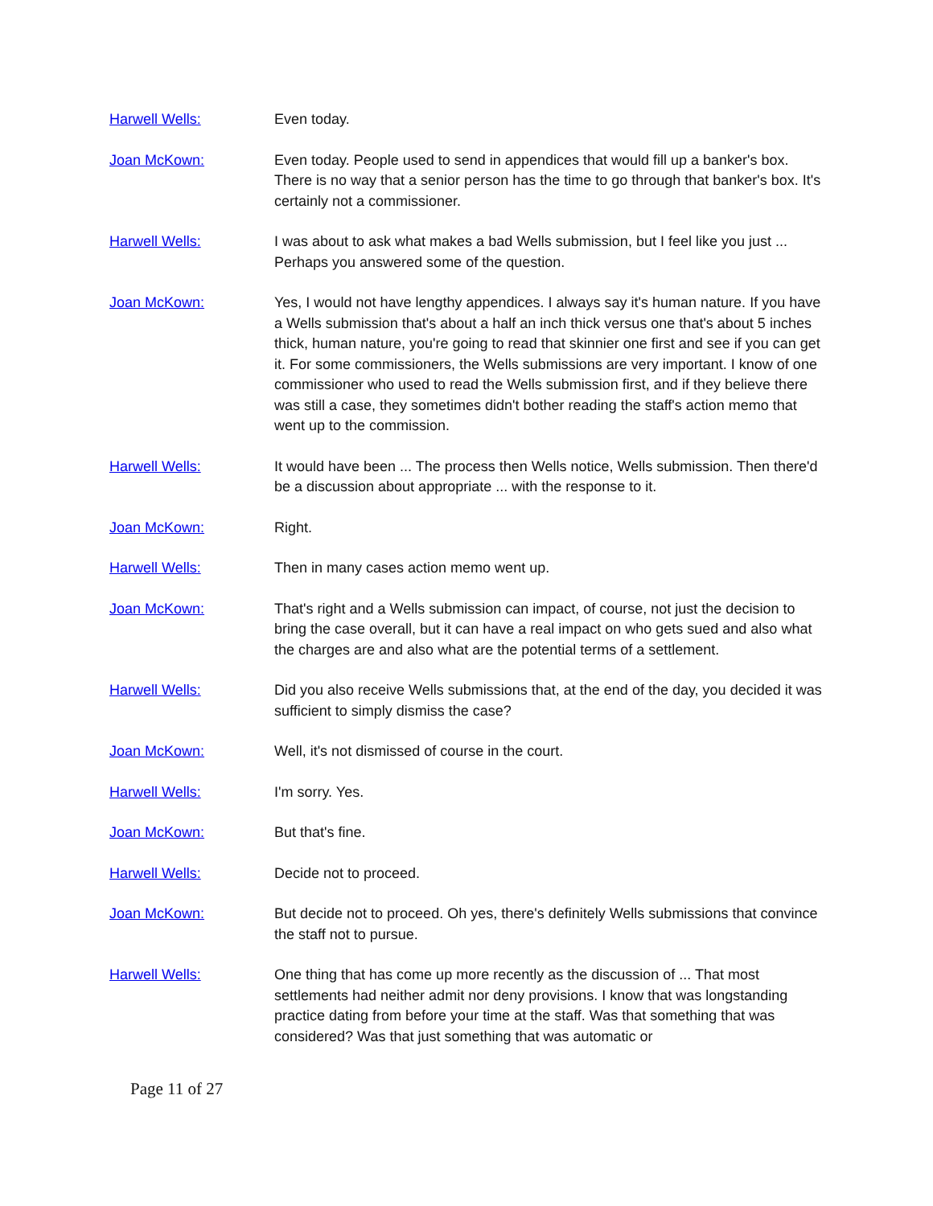Harwell Wells: Even today.
Joan McKown: Even today. People used to send in appendices that would fill up a banker's box. There is no way that a senior person has the time to go through that banker's box. It's certainly not a commissioner.
Harwell Wells: I was about to ask what makes a bad Wells submission, but I feel like you just ... Perhaps you answered some of the question.
Joan McKown: Yes, I would not have lengthy appendices. I always say it's human nature. If you have a Wells submission that's about a half an inch thick versus one that's about 5 inches thick, human nature, you're going to read that skinnier one first and see if you can get it. For some commissioners, the Wells submissions are very important. I know of one commissioner who used to read the Wells submission first, and if they believe there was still a case, they sometimes didn't bother reading the staff's action memo that went up to the commission.
Harwell Wells: It would have been ... The process then Wells notice, Wells submission. Then there'd be a discussion about appropriate ... with the response to it.
Joan McKown: Right.
Harwell Wells: Then in many cases action memo went up.
Joan McKown: That's right and a Wells submission can impact, of course, not just the decision to bring the case overall, but it can have a real impact on who gets sued and also what the charges are and also what are the potential terms of a settlement.
Harwell Wells: Did you also receive Wells submissions that, at the end of the day, you decided it was sufficient to simply dismiss the case?
Joan McKown: Well, it's not dismissed of course in the court.
Harwell Wells: I'm sorry. Yes.
Joan McKown: But that's fine.
Harwell Wells: Decide not to proceed.
Joan McKown: But decide not to proceed. Oh yes, there's definitely Wells submissions that convince the staff not to pursue.
Harwell Wells: One thing that has come up more recently as the discussion of ... That most settlements had neither admit nor deny provisions. I know that was longstanding practice dating from before your time at the staff. Was that something that was considered? Was that just something that was automatic or
Page 11 of 27